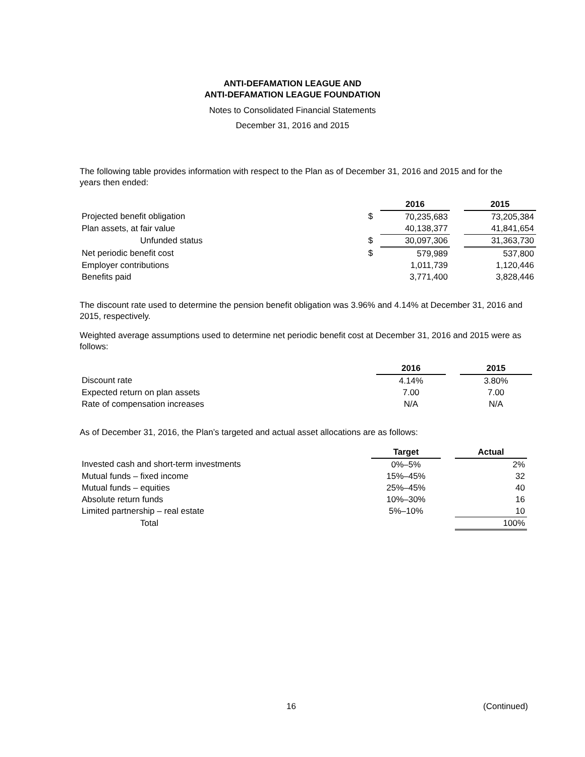ANTI-DEFAMATION LEAGUE AND
ANTI-DEFAMATION LEAGUE FOUNDATION
Notes to Consolidated Financial Statements
December 31, 2016 and 2015
The following table provides information with respect to the Plan as of December 31, 2016 and 2015 and for the years then ended:
| | | 2016 | | 2015 |
| Projected benefit obligation | $ | 70,235,683 | | 73,205,384 |
| Plan assets, at fair value | | 40,138,377 | | 41,841,654 |
| Unfunded status | $ | 30,097,306 | | 31,363,730 |
| Net periodic benefit cost | $ | 579,989 | | 537,800 |
| Employer contributions | | 1,011,739 | | 1,120,446 |
| Benefits paid | | 3,771,400 | | 3,828,446 |
The discount rate used to determine the pension benefit obligation was 3.96% and 4.14% at December 31, 2016 and 2015, respectively.
Weighted average assumptions used to determine net periodic benefit cost at December 31, 2016 and 2015 were as follows:
| | 2016 | | 2015 |
| Discount rate | 4.14% | | 3.80% |
| Expected return on plan assets | 7.00 | | 7.00 |
| Rate of compensation increases | N/A | | N/A |
As of December 31, 2016, the Plan’s targeted and actual asset allocations are as follows:
| | Target | | Actual |
| Invested cash and short-term investments | 0%–5% | | 2% |
| Mutual funds – fixed income | 15%–45% | | 32 |
| Mutual funds – equities | 25%–45% | | 40 |
| Absolute return funds | 10%–30% | | 16 |
| Limited partnership – real estate | 5%–10% | | 10 |
| Total | | | 100% |
16 (Continued)